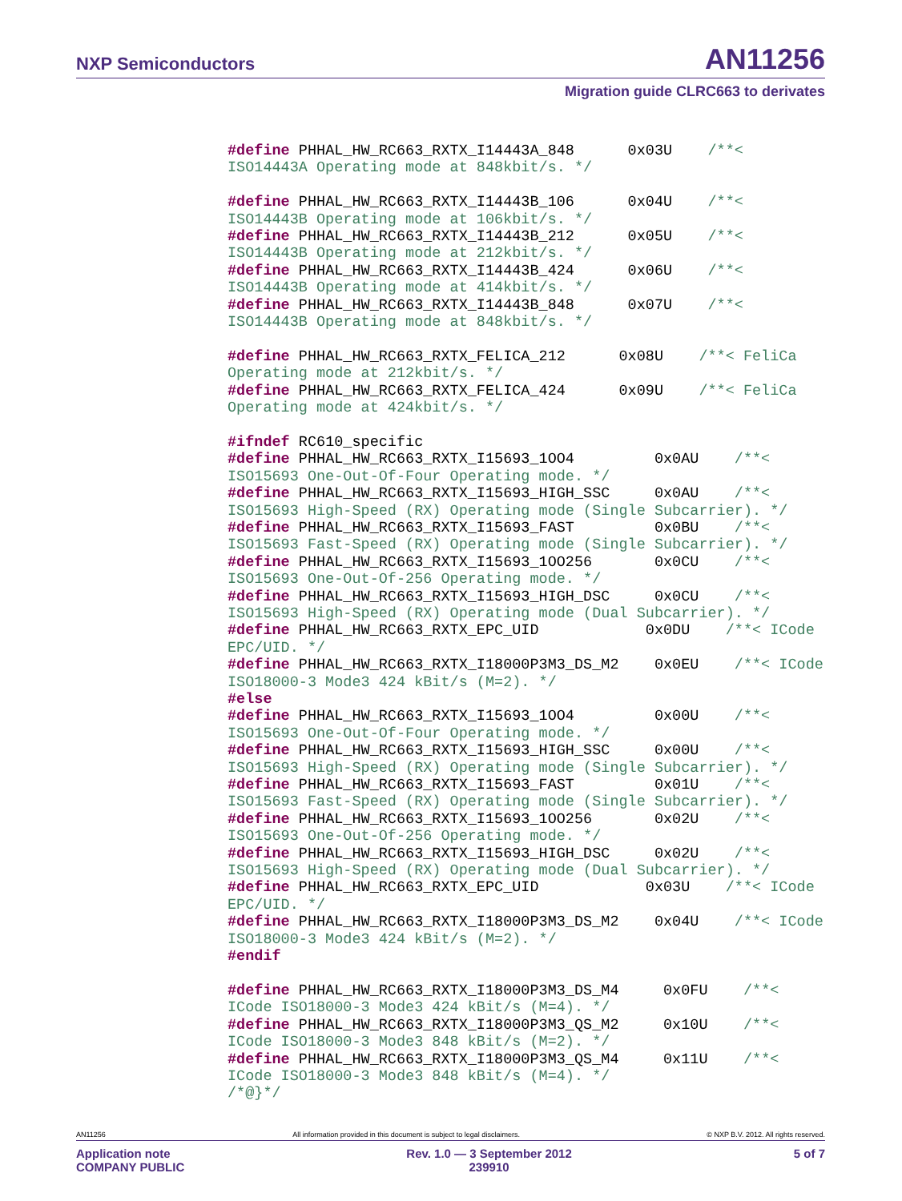NXP Semiconductors AN11256
Migration guide CLRC663 to derivates
#define PHHAL_HW_RC663_RXTX_I14443A_848      0x03U    /**<
ISO14443A Operating mode at 848kbit/s. */

#define PHHAL_HW_RC663_RXTX_I14443B_106      0x04U    /**<
ISO14443B Operating mode at 106kbit/s. */
#define PHHAL_HW_RC663_RXTX_I14443B_212      0x05U    /**<
ISO14443B Operating mode at 212kbit/s. */
#define PHHAL_HW_RC663_RXTX_I14443B_424      0x06U    /**<
ISO14443B Operating mode at 414kbit/s. */
#define PHHAL_HW_RC663_RXTX_I14443B_848      0x07U    /**<
ISO14443B Operating mode at 848kbit/s. */

#define PHHAL_HW_RC663_RXTX_FELICA_212      0x08U    /**< FeliCa
Operating mode at 212kbit/s. */
#define PHHAL_HW_RC663_RXTX_FELICA_424      0x09U    /**< FeliCa
Operating mode at 424kbit/s. */

#ifndef RC610_specific
#define PHHAL_HW_RC663_RXTX_I15693_1OO4         0x0AU    /**<
ISO15693 One-Out-Of-Four Operating mode. */
#define PHHAL_HW_RC663_RXTX_I15693_HIGH_SSC     0x0AU    /**<
ISO15693 High-Speed (RX) Operating mode (Single Subcarrier). */
#define PHHAL_HW_RC663_RXTX_I15693_FAST         0x0BU    /**<
ISO15693 Fast-Speed (RX) Operating mode (Single Subcarrier). */
#define PHHAL_HW_RC663_RXTX_I15693_1OO256       0x0CU    /**<
ISO15693 One-Out-Of-256 Operating mode. */
#define PHHAL_HW_RC663_RXTX_I15693_HIGH_DSC     0x0CU    /**<
ISO15693 High-Speed (RX) Operating mode (Dual Subcarrier). */
#define PHHAL_HW_RC663_RXTX_EPC_UID            0x0DU    /**< ICode
EPC/UID. */
#define PHHAL_HW_RC663_RXTX_I18000P3M3_DS_M2    0x0EU    /**< ICode
ISO18000-3 Mode3 424 kBit/s (M=2). */
#else
#define PHHAL_HW_RC663_RXTX_I15693_1OO4         0x00U    /**<
ISO15693 One-Out-Of-Four Operating mode. */
#define PHHAL_HW_RC663_RXTX_I15693_HIGH_SSC     0x00U    /**<
ISO15693 High-Speed (RX) Operating mode (Single Subcarrier). */
#define PHHAL_HW_RC663_RXTX_I15693_FAST         0x01U    /**<
ISO15693 Fast-Speed (RX) Operating mode (Single Subcarrier). */
#define PHHAL_HW_RC663_RXTX_I15693_1OO256       0x02U    /**<
ISO15693 One-Out-Of-256 Operating mode. */
#define PHHAL_HW_RC663_RXTX_I15693_HIGH_DSC     0x02U    /**<
ISO15693 High-Speed (RX) Operating mode (Dual Subcarrier). */
#define PHHAL_HW_RC663_RXTX_EPC_UID            0x03U    /**< ICode
EPC/UID. */
#define PHHAL_HW_RC663_RXTX_I18000P3M3_DS_M2    0x04U    /**< ICode
ISO18000-3 Mode3 424 kBit/s (M=2). */
#endif

#define PHHAL_HW_RC663_RXTX_I18000P3M3_DS_M4     0x0FU    /**<
ICode ISO18000-3 Mode3 424 kBit/s (M=4). */
#define PHHAL_HW_RC663_RXTX_I18000P3M3_QS_M2     0x10U    /**<
ICode ISO18000-3 Mode3 848 kBit/s (M=2). */
#define PHHAL_HW_RC663_RXTX_I18000P3M3_QS_M4     0x11U    /**<
ICode ISO18000-3 Mode3 848 kBit/s (M=4). */
/*@}*/
AN11256 All information provided in this document is subject to legal disclaimers. © NXP B.V. 2012. All rights reserved.
Application note
COMPANY PUBLIC Rev. 1.0 — 3 September 2012
239910 5 of 7